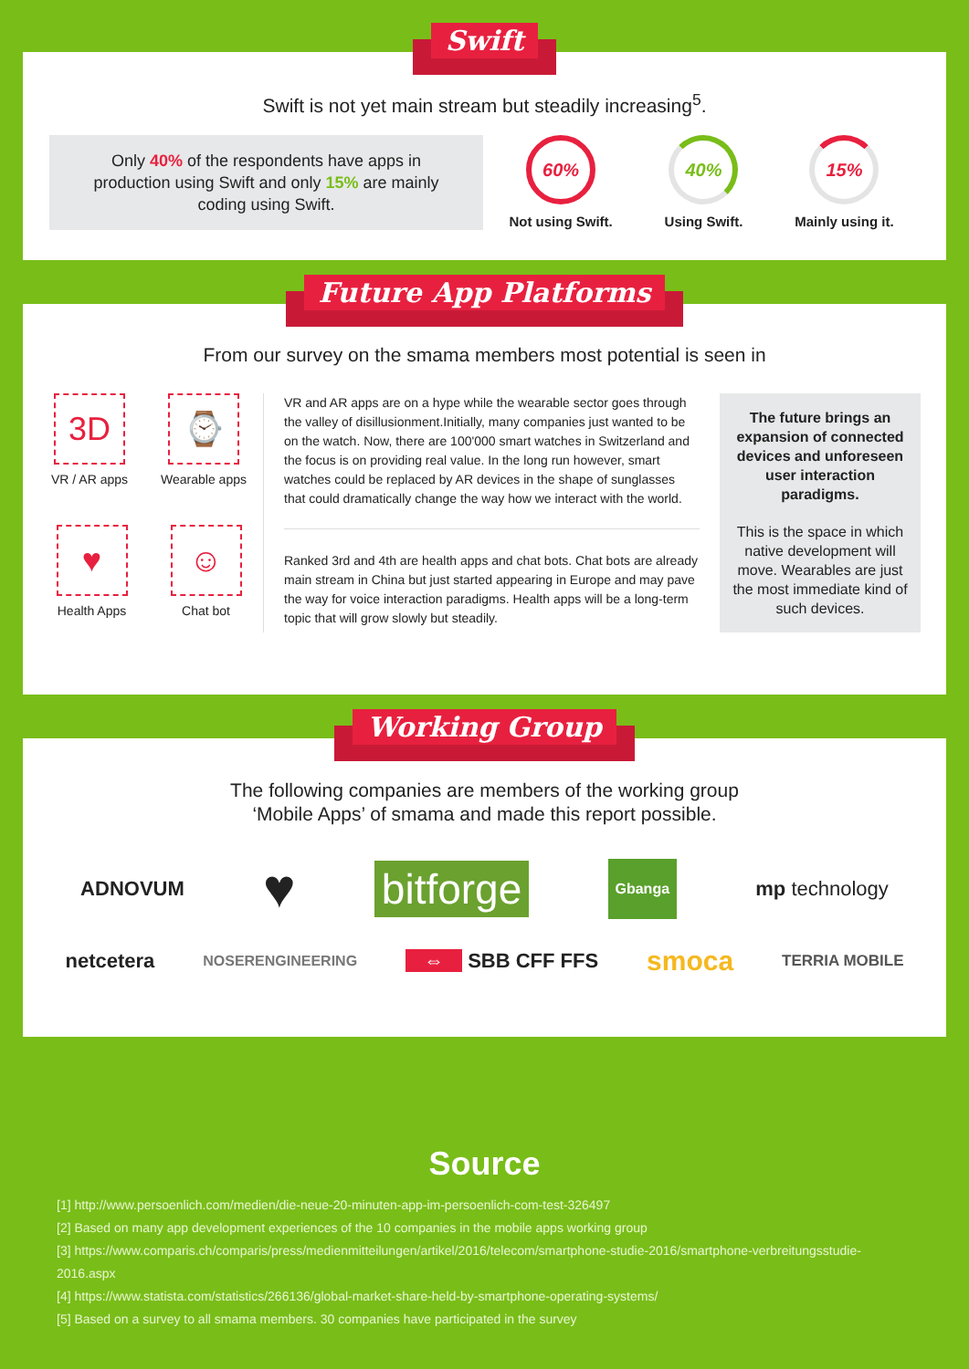Swift
Swift is not yet main stream but steadily increasing<sup>5</sup>.
Only 40% of the respondents have apps in
production using Swift and only 15% are mainly
coding using Swift.
60%
Not using Swift.
40%
Using Swift.
15%
Mainly using it.
Future App Platforms
From our survey on the smama members most potential is seen in
3D
VR / AR apps
⌚
Wearable apps
♥
Health Apps
☺
Chat bot
VR and AR apps are on a hype while the wearable sector goes through the valley of disillusionment.Initially, many companies just wanted to be on the watch. Now, there are 100'000 smart watches in Switzerland and the focus is on providing real value. In the long run however, smart watches could be replaced by AR devices in the shape of sunglasses that could dramatically change the way how we interact with the world.
Ranked 3rd and 4th are health apps and chat bots. Chat bots are already main stream in China but just started appearing in Europe and may pave the way for voice interaction paradigms. Health apps will be a long-term topic that will grow slowly but steadily.
The future brings an expansion of connected devices and unforeseen user interaction paradigms.
This is the space in which native development will move. Wearables are just the most immediate kind of such devices.
Working Group
The following companies are members of the working group
‘Mobile Apps’ of smama and made this report possible.
ADNOVUM ♥ bitforge Gbanga mp technology
netcetera NOSERENGINEERING ⇔ SBB CFF FFS smoca TERRIA MOBILE
Source
[1] http://www.persoenlich.com/medien/die-neue-20-minuten-app-im-persoenlich-com-test-326497
[2] Based on many app development experiences of the 10 companies in the mobile apps working group
[3] https://www.comparis.ch/comparis/press/medienmitteilungen/artikel/2016/telecom/smartphone-studie-2016/smartphone-verbreitungsstudie-2016.aspx
[4] https://www.statista.com/statistics/266136/global-market-share-held-by-smartphone-operating-systems/
[5] Based on a survey to all smama members. 30 companies have participated in the survey